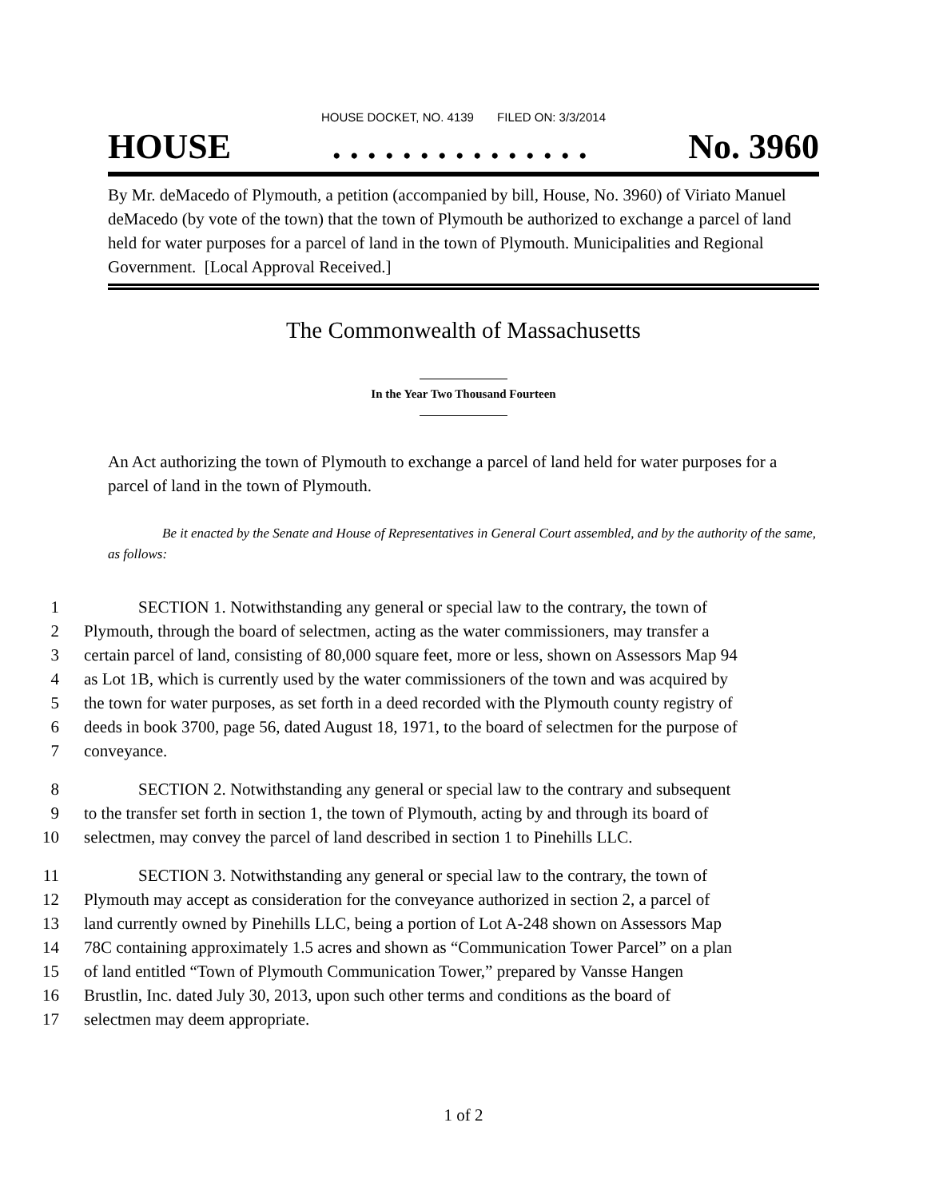HOUSE DOCKET, NO. 4139 FILED ON: 3/3/2014
HOUSE. . . . . . . . . . . . . . . No. 3960
By Mr. deMacedo of Plymouth, a petition (accompanied by bill, House, No. 3960) of Viriato Manuel deMacedo (by vote of the town) that the town of Plymouth be authorized to exchange a parcel of land held for water purposes for a parcel of land in the town of Plymouth. Municipalities and Regional Government. [Local Approval Received.]
The Commonwealth of Massachusetts
In the Year Two Thousand Fourteen
An Act authorizing the town of Plymouth to exchange a parcel of land held for water purposes for a parcel of land in the town of Plymouth.
Be it enacted by the Senate and House of Representatives in General Court assembled, and by the authority of the same, as follows:
1 SECTION 1. Notwithstanding any general or special law to the contrary, the town of
2 Plymouth, through the board of selectmen, acting as the water commissioners, may transfer a
3 certain parcel of land, consisting of 80,000 square feet, more or less, shown on Assessors Map 94
4 as Lot 1B, which is currently used by the water commissioners of the town and was acquired by
5 the town for water purposes, as set forth in a deed recorded with the Plymouth county registry of
6 deeds in book 3700, page 56, dated August 18, 1971, to the board of selectmen for the purpose of
7 conveyance.
8 SECTION 2. Notwithstanding any general or special law to the contrary and subsequent
9 to the transfer set forth in section 1, the town of Plymouth, acting by and through its board of
10 selectmen, may convey the parcel of land described in section 1 to Pinehills LLC.
11 SECTION 3. Notwithstanding any general or special law to the contrary, the town of
12 Plymouth may accept as consideration for the conveyance authorized in section 2, a parcel of
13 land currently owned by Pinehills LLC, being a portion of Lot A-248 shown on Assessors Map
14 78C containing approximately 1.5 acres and shown as “Communication Tower Parcel” on a plan
15 of land entitled “Town of Plymouth Communication Tower,” prepared by Vansse Hangen
16 Brustlin, Inc. dated July 30, 2013, upon such other terms and conditions as the board of
17 selectmen may deem appropriate.
1 of 2